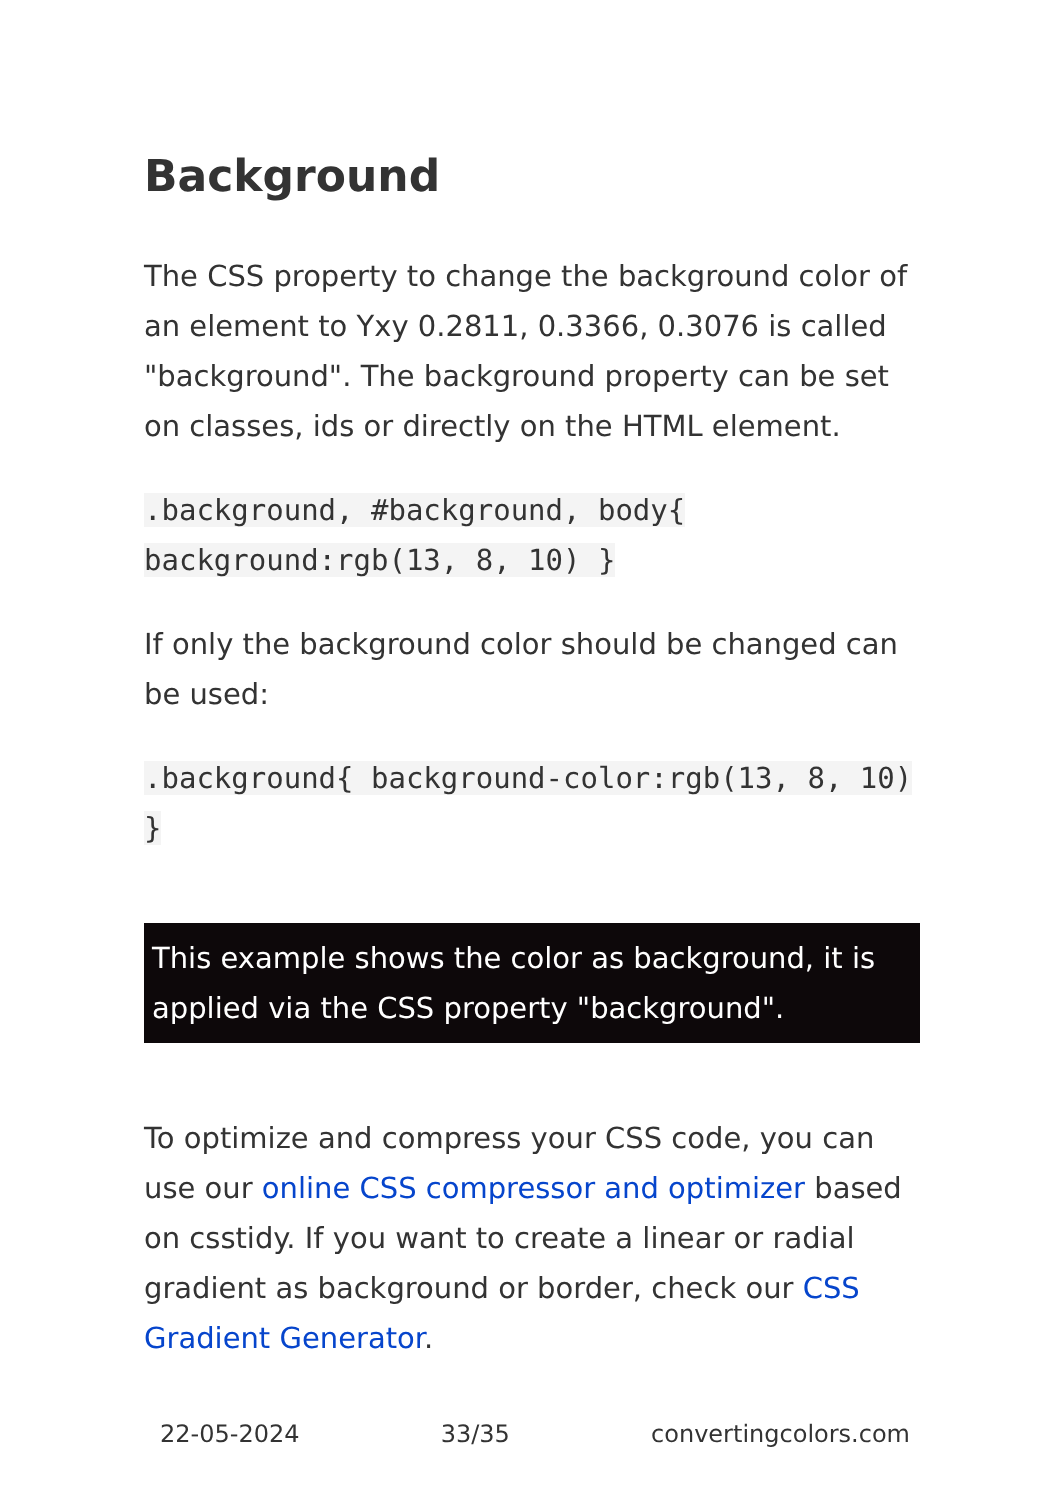Background
The CSS property to change the background color of an element to Yxy 0.2811, 0.3366, 0.3076 is called "background". The background property can be set on classes, ids or directly on the HTML element.
.background, #background, body{ background:rgb(13, 8, 10) }
If only the background color should be changed can be used:
.background{ background-color:rgb(13, 8, 10) }
This example shows the color as background, it is applied via the CSS property "background".
To optimize and compress your CSS code, you can use our online CSS compressor and optimizer based on csstidy. If you want to create a linear or radial gradient as background or border, check our CSS Gradient Generator.
22-05-2024 33/35 convertingcolors.com